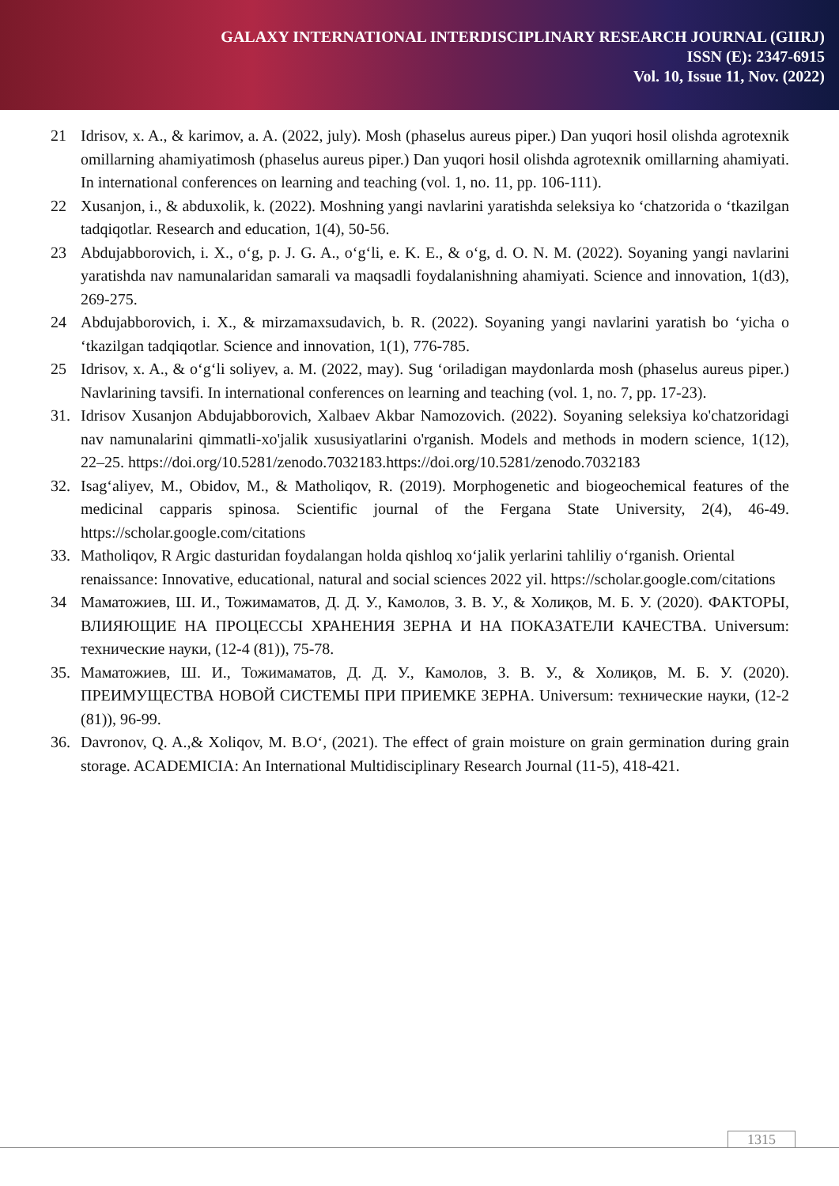GALAXY INTERNATIONAL INTERDISCIPLINARY RESEARCH JOURNAL (GIIRJ)
ISSN (E): 2347-6915
Vol. 10, Issue 11, Nov. (2022)
21 Idrisov, x. A., & karimov, a. A. (2022, july). Mosh (phaselus aureus piper.) Dan yuqori hosil olishda agrotexnik omillarning ahamiyatimosh (phaselus aureus piper.) Dan yuqori hosil olishda agrotexnik omillarning ahamiyati. In international conferences on learning and teaching (vol. 1, no. 11, pp. 106-111).
22 Xusanjon, i., & abduxolik, k. (2022). Moshning yangi navlarini yaratishda seleksiya ko ‘chatzorida o ‘tkazilgan tadqiqotlar. Research and education, 1(4), 50-56.
23 Abdujabborovich, i. X., o‘g, p. J. G. A., o‘g‘li, e. K. E., & o‘g, d. O. N. M. (2022). Soyaning yangi navlarini yaratishda nav namunalaridan samarali va maqsadli foydalanishning ahamiyati. Science and innovation, 1(d3), 269-275.
24 Abdujabborovich, i. X., & mirzamaxsudavich, b. R. (2022). Soyaning yangi navlarini yaratish bo ‘yicha o ‘tkazilgan tadqiqotlar. Science and innovation, 1(1), 776-785.
25 Idrisov, x. A., & o‘g‘li soliyev, a. M. (2022, may). Sug ‘oriladigan maydonlarda mosh (phaselus aureus piper.) Navlarining tavsifi. In international conferences on learning and teaching (vol. 1, no. 7, pp. 17-23).
31. Idrisov Xusanjon Abdujabborovich, Xalbaev Akbar Namozovich. (2022). Soyaning seleksiya ko'chatzoridagi nav namunalarini qimmatli-xo'jalik xususiyatlarini o'rganish. Models and methods in modern science, 1(12), 22–25. https://doi.org/10.5281/zenodo.7032183.https://doi.org/10.5281/zenodo.7032183
32. Isag‘aliyev, M., Obidov, M., & Matholiqov, R. (2019). Morphogenetic and biogeochemical features of the medicinal capparis spinosa. Scientific journal of the Fergana State University, 2(4), 46-49. https://scholar.google.com/citations
33. Matholiqov, R Argic dasturidan foydalangan holda qishloq xo‘jalik yerlarini tahliliy o‘rganish. Oriental renaissance: Innovative, educational, natural and social sciences 2022 yil. https://scholar.google.com/citations
34 Маматожиев, Ш. И., Тожимаматов, Д. Д. У., Камолов, З. В. У., & Холиқов, М. Б. У. (2020). ФАКТОРЫ, ВЛИЯЮЩИЕ НА ПРОЦЕССЫ ХРАНЕНИЯ ЗЕРНА И НА ПОКАЗАТЕЛИ КАЧЕСТВА. Universum: технические науки, (12-4 (81)), 75-78.
35. Маматожиев, Ш. И., Тожимаматов, Д. Д. У., Камолов, З. В. У., & Холиқов, М. Б. У. (2020). ПРЕИМУЩЕСТВА НОВОЙ СИСТЕМЫ ПРИ ПРИЕМКЕ ЗЕРНА. Universum: технические науки, (12-2 (81)), 96-99.
36. Davronov, Q. A.,& Xoliqov, M. B.O‘, (2021). The effect of grain moisture on grain germination during grain storage. ACADEMICIA: An International Multidisciplinary Research Journal (11-5), 418-421.
1315